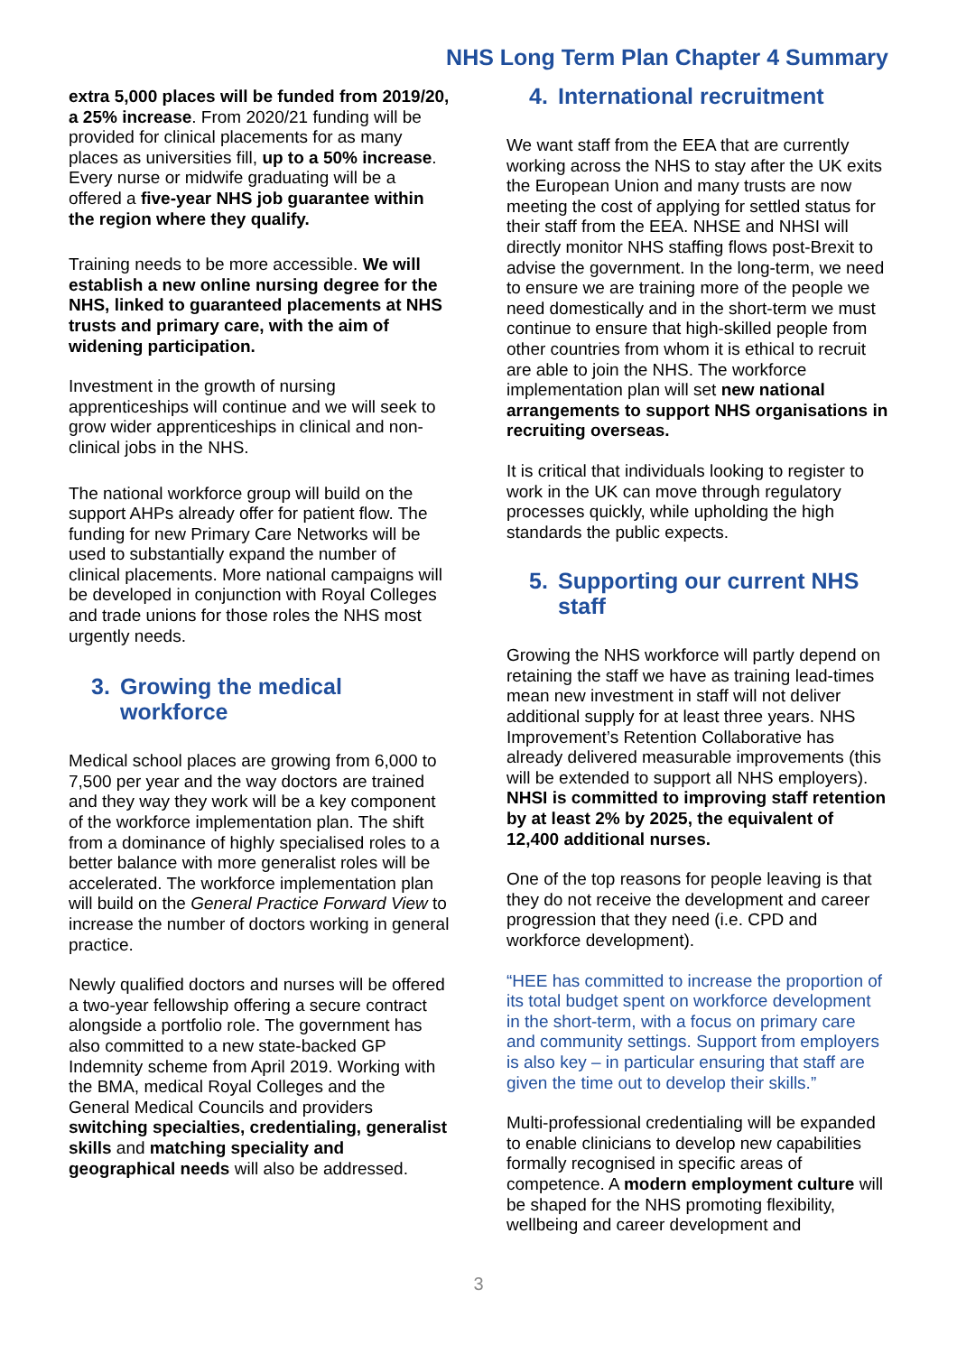NHS Long Term Plan Chapter 4 Summary
extra 5,000 places will be funded from 2019/20, a 25% increase. From 2020/21 funding will be provided for clinical placements for as many places as universities fill, up to a 50% increase. Every nurse or midwife graduating will be a offered a five-year NHS job guarantee within the region where they qualify.
Training needs to be more accessible. We will establish a new online nursing degree for the NHS, linked to guaranteed placements at NHS trusts and primary care, with the aim of widening participation.
Investment in the growth of nursing apprenticeships will continue and we will seek to grow wider apprenticeships in clinical and non-clinical jobs in the NHS.
The national workforce group will build on the support AHPs already offer for patient flow. The funding for new Primary Care Networks will be used to substantially expand the number of clinical placements. More national campaigns will be developed in conjunction with Royal Colleges and trade unions for those roles the NHS most urgently needs.
3. Growing the medical workforce
Medical school places are growing from 6,000 to 7,500 per year and the way doctors are trained and they way they work will be a key component of the workforce implementation plan. The shift from a dominance of highly specialised roles to a better balance with more generalist roles will be accelerated. The workforce implementation plan will build on the General Practice Forward View to increase the number of doctors working in general practice.
Newly qualified doctors and nurses will be offered a two-year fellowship offering a secure contract alongside a portfolio role. The government has also committed to a new state-backed GP Indemnity scheme from April 2019. Working with the BMA, medical Royal Colleges and the General Medical Councils and providers switching specialties, credentialing, generalist skills and matching speciality and geographical needs will also be addressed.
4. International recruitment
We want staff from the EEA that are currently working across the NHS to stay after the UK exits the European Union and many trusts are now meeting the cost of applying for settled status for their staff from the EEA. NHSE and NHSI will directly monitor NHS staffing flows post-Brexit to advise the government. In the long-term, we need to ensure we are training more of the people we need domestically and in the short-term we must continue to ensure that high-skilled people from other countries from whom it is ethical to recruit are able to join the NHS. The workforce implementation plan will set new national arrangements to support NHS organisations in recruiting overseas.
It is critical that individuals looking to register to work in the UK can move through regulatory processes quickly, while upholding the high standards the public expects.
5. Supporting our current NHS staff
Growing the NHS workforce will partly depend on retaining the staff we have as training lead-times mean new investment in staff will not deliver additional supply for at least three years. NHS Improvement’s Retention Collaborative has already delivered measurable improvements (this will be extended to support all NHS employers). NHSI is committed to improving staff retention by at least 2% by 2025, the equivalent of 12,400 additional nurses.
One of the top reasons for people leaving is that they do not receive the development and career progression that they need (i.e. CPD and workforce development).
“HEE has committed to increase the proportion of its total budget spent on workforce development in the short-term, with a focus on primary care and community settings. Support from employers is also key – in particular ensuring that staff are given the time out to develop their skills.”
Multi-professional credentialing will be expanded to enable clinicians to develop new capabilities formally recognised in specific areas of competence. A modern employment culture will be shaped for the NHS promoting flexibility, wellbeing and career development and
3